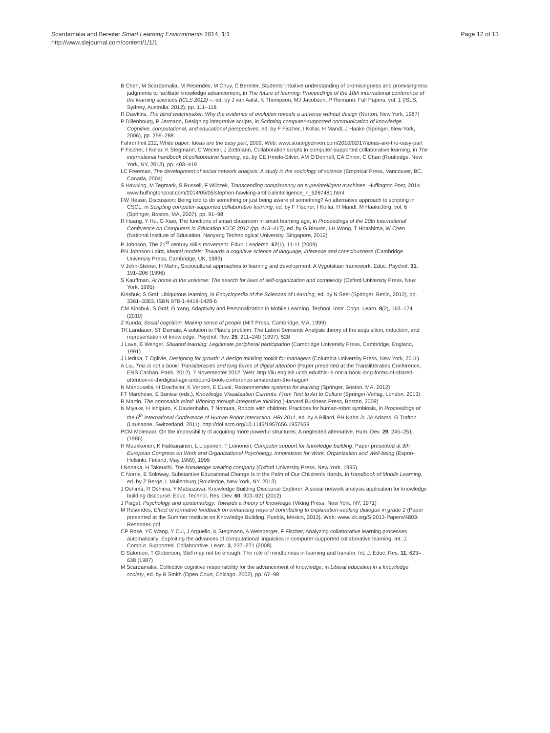Scardamalia and Bereiter Smart Learning Environments 2014, 1:1
http://www.slejournal.com/content/1/1/1
Page 12 of 13
B Chen, M Scardamalia, M Resendes, M Chuy, C Bereiter, Students' intuitive understanding of promisingness and promisingness judgments to facilitate knowledge advancement, in The future of learning: Proceedings of the 10th international conference of the learning sciences (ICLS 2012) –, ed. by J van Aalst, K Thompson, MJ Jacobson, P Reimann. Full Papers, vol. 1 (ISLS, Sydney, Australia, 2012), pp. 111–118
R Dawkins, The blind watchmaker: Why the evidence of evolution reveals a universe without design (Norton, New York, 1987)
P Dillenbourg, P Jermann, Designing integrative scripts, in Scripting computer-supported communication of knowledge. Cognitive, computational, and educational perspectives, ed. by F Fischer, I Kollar, H Mandl, J Haake (Springer, New York, 2006), pp. 259–288
Fahrenheit 212, White paper: Ideas are the easy part, 2009. Web: www.strategydriven.com/2010/02/17/ideas-are-the-easy-part
F Fischer, I Kollar, K Stegmann, C Wecker, J Zottmann, Collaboration scripts in computer-supported collaborative learning, in The international handbook of collaborative learning, ed. by CE Hmelo-Silver, AM O'Donnell, CA Chinn, C Chan (Routledge, New York, NY, 2013), pp. 403–419
LC Freeman, The development of social network analysis: A study in the sociology of science (Empirical Press, Vancouver, BC, Canada, 2004)
S Hawking, M Tegmark, S Russell, F Wilczek, Transcending complacency on superintelligent machines. Huffington Post, 2014. www.huffingtonpost.com/2014/05/05/stephen-hawking-artificialintelligence_n_5267481.html
FW Hesse, Discussion: Being told to do something or just being aware of something? An alternative approach to scripting in CSCL, in Scripting computer-supported collaborative learning, ed. by F Fischer, I Kollar, H Mandl, M HaakeJörg, vol. 6 (Springer, Boston, MA, 2007), pp. 91–98
R Huang, Y Hu, G Xiao, The functions of smart classroom in smart learning age, in Proceedings of the 20th International Conference on Computers in Education ICCE 2012 (pp. 413–417), ed. by G Biswas, LH Wong, T Hirashima, W Chen (National Institute of Education, Nanyang Technological University, Singapore, 2012)
P Johnson, The 21<sup>st</sup> century skills movement. Educ. Leadersh. 67(1), 11-11 (2009)
PN Johnson-Laird, Mental models: Towards a cognitive science of language, inference and consciousness (Cambridge University Press, Cambridge, UK, 1983)
V John-Steiner, H Mahn, Sociocultural approaches to learning and development: A Vygotskian framework. Educ. Psychol. 31, 191–206 (1996)
S Kauffman, At home in the universe: The search for laws of self-organization and complexity (Oxford University Press, New York, 1995)
Kinshuk, S Graf, Ubiquitous learning, in Encyclopedia of the Sciences of Learning, ed. by N Seel (Springer, Berlin, 2012), pp. 3361–3363. ISBN 978-1-4419-1428-6
CM Kinshuk, S Graf, G Yang, Adaptivity and Personalization in Mobile Learning. Technol. Instr. Cogn. Learn. 8(2), 163–174 (2010)
Z Kunda, Social cognition: Making sense of people (MIT Press, Cambridge, MA, 1999)
TK Landauer, ST Dumais, A solution to Plato's problem: The Latent Semantic Analysis theory of the acquisition, induction, and representation of knowledge. Psychol. Rev. 25, 211–240 (1997). 528
J Lave, E Wenger, Situated learning: Legitimate peripheral participation (Cambridge University Press, Cambridge, England, 1991)
J Liedtka, T Ogilvie, Designing for growth: A design thinking toolkit for managers (Columbia University Press, New York, 2011)
A Liu, This is not a book: Transliteracies and long forms of digital attention (Paper presented at the Translittératies Conference, ENS Cachan, Paris, 2012). 7 Novementer 2012. Web: http://liu.english.ucsb.edu/this-is-not-a-book-long-forms-of-shared-attention-in-thedigital-age-unbound-book-conference-amsterdam-the-hague/
N Manouselis, H Drachsler, K Verbert, E Duval, Recommender systems for learning (Springer, Boston, MA, 2012)
FT Marchese, E Banissi (eds.), Knowledge Visualization Currents: From Text to Art to Culture (Springer-Verlag, London, 2013)
R Martin, The opposable mind: Winning through integrative thinking (Harvard Business Press, Boston, 2009)
N Miyake, H Ishiguro, K Dautenhahn, T Nomura, Robots with children: Practices for human-robot symbiosis, in Proceedings of the 6<sup>th</sup> International Conference of Human Robot Interaction, HRI 2011, ed. by A Billard, PH Kahn Jr, JA Adams, G Trafton (Lausanne, Switzerland, 2011). http://doi.acm.org/10.1145/1957656.1957659
PCM Molenaar, On the impossibility of acquiring more powerful structures: A neglected alternative. Hum. Dev. 29, 245–251 (1986)
H Muukkonen, K Hakkarainen, L Lipponen, T Leinonen, Computer support for knowledge building. Paper presented at 9th European Congress on Work and Organizational Psychology, Innovations for Work, Organization and Well-being (Espoo-Helsinki, Finland, May 1999), 1999
I Nonaka, H Takeuchi, The knowledge creating company (Oxford University Press, New York, 1995)
C Norris, E Soloway, Substantive Educational Change Is in the Palm of Our Children's Hands, in Handbook of Mobile Learning, ed. by Z Berge, L Muilenburg (Routledge, New York, NY, 2013)
J Oshima, R Oshima, Y Matsuzawa, Knowledge Building Discourse Explorer: A social network analysis application for knowledge building discourse. Educ. Technol. Res. Dev. 60, 903–921 (2012)
J Piaget, Psychology and epistemology: Towards a theory of knowledge (Viking Press, New York, NY, 1971)
M Resendes, Effect of formative feedback on enhancing ways of contributing to explanation-seeking dialogue in grade 2 (Paper presented at the Summer Institute on Knowledge Building, Puebla, Mexico, 2013). Web: www.ikit.org/SI2013-Papers/4803-Resendes.pdf
CP Rosé, YC Wang, Y Cui, J Arguello, K Stegmann, A Weinberger, F Fischer, Analyzing collaborative learning processes automatically: Exploiting the advances of computational linguistics in computer-supported collaborative learning. Int. J. Comput. Supported. Collaborative. Learn. 3, 237–271 (2008)
G Salomon, T Globerson, Skill may not be enough: The role of mindfulness in learning and transfer. Int. J. Educ. Res. 11, 623–638 (1987)
M Scardamalia, Collective cognitive responsibility for the advancement of knowledge, in Liberal education in a knowledge society, ed. by B Smith (Open Court, Chicago, 2002), pp. 67–98